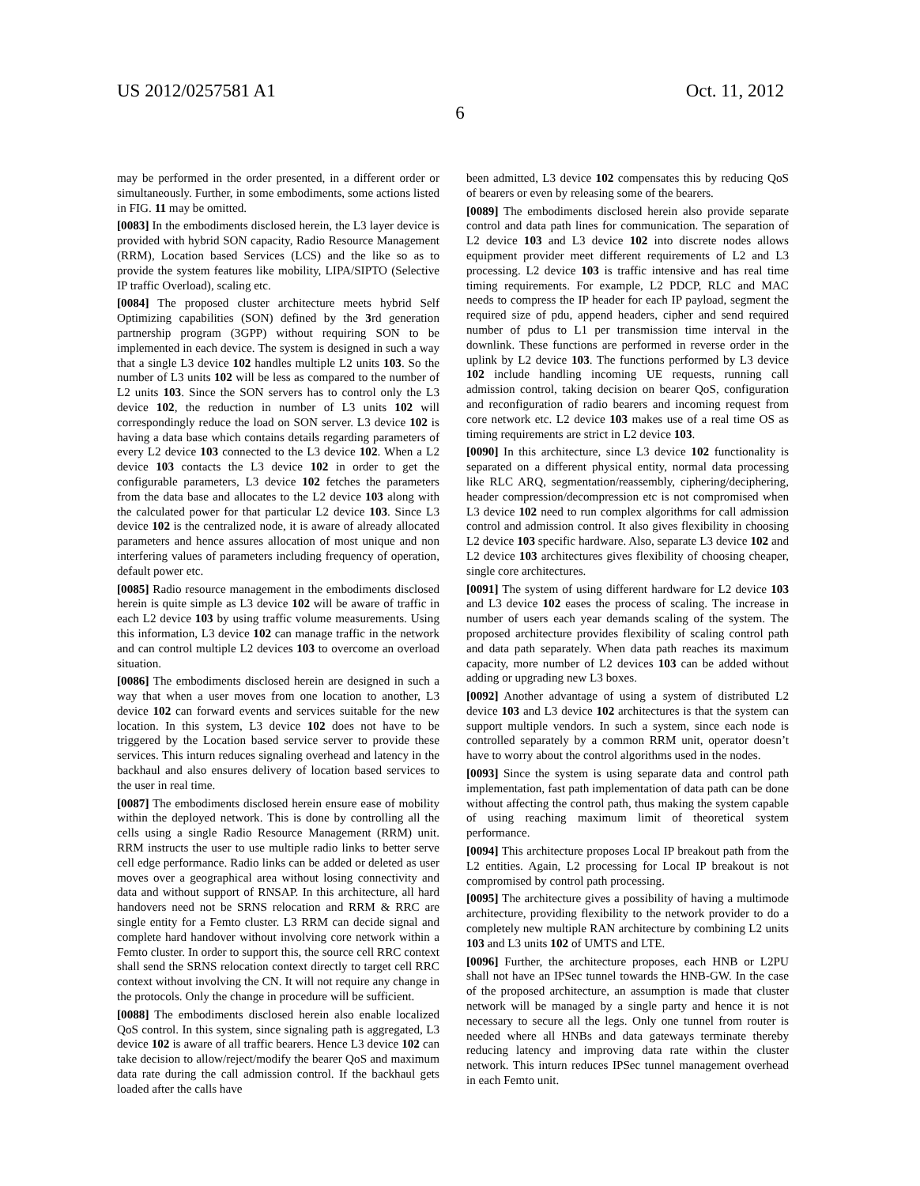US 2012/0257581 A1 Oct. 11, 2012
6
may be performed in the order presented, in a different order or simultaneously. Further, in some embodiments, some actions listed in FIG. 11 may be omitted.
[0083] In the embodiments disclosed herein, the L3 layer device is provided with hybrid SON capacity, Radio Resource Management (RRM), Location based Services (LCS) and the like so as to provide the system features like mobility, LIPA/SIPTO (Selective IP traffic Overload), scaling etc.
[0084] The proposed cluster architecture meets hybrid Self Optimizing capabilities (SON) defined by the 3rd generation partnership program (3GPP) without requiring SON to be implemented in each device. The system is designed in such a way that a single L3 device 102 handles multiple L2 units 103. So the number of L3 units 102 will be less as compared to the number of L2 units 103. Since the SON servers has to control only the L3 device 102, the reduction in number of L3 units 102 will correspondingly reduce the load on SON server. L3 device 102 is having a data base which contains details regarding parameters of every L2 device 103 connected to the L3 device 102. When a L2 device 103 contacts the L3 device 102 in order to get the configurable parameters, L3 device 102 fetches the parameters from the data base and allocates to the L2 device 103 along with the calculated power for that particular L2 device 103. Since L3 device 102 is the centralized node, it is aware of already allocated parameters and hence assures allocation of most unique and non interfering values of parameters including frequency of operation, default power etc.
[0085] Radio resource management in the embodiments disclosed herein is quite simple as L3 device 102 will be aware of traffic in each L2 device 103 by using traffic volume measurements. Using this information, L3 device 102 can manage traffic in the network and can control multiple L2 devices 103 to overcome an overload situation.
[0086] The embodiments disclosed herein are designed in such a way that when a user moves from one location to another, L3 device 102 can forward events and services suitable for the new location. In this system, L3 device 102 does not have to be triggered by the Location based service server to provide these services. This inturn reduces signaling overhead and latency in the backhaul and also ensures delivery of location based services to the user in real time.
[0087] The embodiments disclosed herein ensure ease of mobility within the deployed network. This is done by controlling all the cells using a single Radio Resource Management (RRM) unit. RRM instructs the user to use multiple radio links to better serve cell edge performance. Radio links can be added or deleted as user moves over a geographical area without losing connectivity and data and without support of RNSAP. In this architecture, all hard handovers need not be SRNS relocation and RRM & RRC are single entity for a Femto cluster. L3 RRM can decide signal and complete hard handover without involving core network within a Femto cluster. In order to support this, the source cell RRC context shall send the SRNS relocation context directly to target cell RRC context without involving the CN. It will not require any change in the protocols. Only the change in procedure will be sufficient.
[0088] The embodiments disclosed herein also enable localized QoS control. In this system, since signaling path is aggregated, L3 device 102 is aware of all traffic bearers. Hence L3 device 102 can take decision to allow/reject/modify the bearer QoS and maximum data rate during the call admission control. If the backhaul gets loaded after the calls have
been admitted, L3 device 102 compensates this by reducing QoS of bearers or even by releasing some of the bearers.
[0089] The embodiments disclosed herein also provide separate control and data path lines for communication. The separation of L2 device 103 and L3 device 102 into discrete nodes allows equipment provider meet different requirements of L2 and L3 processing. L2 device 103 is traffic intensive and has real time timing requirements. For example, L2 PDCP, RLC and MAC needs to compress the IP header for each IP payload, segment the required size of pdu, append headers, cipher and send required number of pdus to L1 per transmission time interval in the downlink. These functions are performed in reverse order in the uplink by L2 device 103. The functions performed by L3 device 102 include handling incoming UE requests, running call admission control, taking decision on bearer QoS, configuration and reconfiguration of radio bearers and incoming request from core network etc. L2 device 103 makes use of a real time OS as timing requirements are strict in L2 device 103.
[0090] In this architecture, since L3 device 102 functionality is separated on a different physical entity, normal data processing like RLC ARQ, segmentation/reassembly, ciphering/deciphering, header compression/decompression etc is not compromised when L3 device 102 need to run complex algorithms for call admission control and admission control. It also gives flexibility in choosing L2 device 103 specific hardware. Also, separate L3 device 102 and L2 device 103 architectures gives flexibility of choosing cheaper, single core architectures.
[0091] The system of using different hardware for L2 device 103 and L3 device 102 eases the process of scaling. The increase in number of users each year demands scaling of the system. The proposed architecture provides flexibility of scaling control path and data path separately. When data path reaches its maximum capacity, more number of L2 devices 103 can be added without adding or upgrading new L3 boxes.
[0092] Another advantage of using a system of distributed L2 device 103 and L3 device 102 architectures is that the system can support multiple vendors. In such a system, since each node is controlled separately by a common RRM unit, operator doesn’t have to worry about the control algorithms used in the nodes.
[0093] Since the system is using separate data and control path implementation, fast path implementation of data path can be done without affecting the control path, thus making the system capable of using reaching maximum limit of theoretical system performance.
[0094] This architecture proposes Local IP breakout path from the L2 entities. Again, L2 processing for Local IP breakout is not compromised by control path processing.
[0095] The architecture gives a possibility of having a multimode architecture, providing flexibility to the network provider to do a completely new multiple RAN architecture by combining L2 units 103 and L3 units 102 of UMTS and LTE.
[0096] Further, the architecture proposes, each HNB or L2PU shall not have an IPSec tunnel towards the HNB-GW. In the case of the proposed architecture, an assumption is made that cluster network will be managed by a single party and hence it is not necessary to secure all the legs. Only one tunnel from router is needed where all HNBs and data gateways terminate thereby reducing latency and improving data rate within the cluster network. This inturn reduces IPSec tunnel management overhead in each Femto unit.